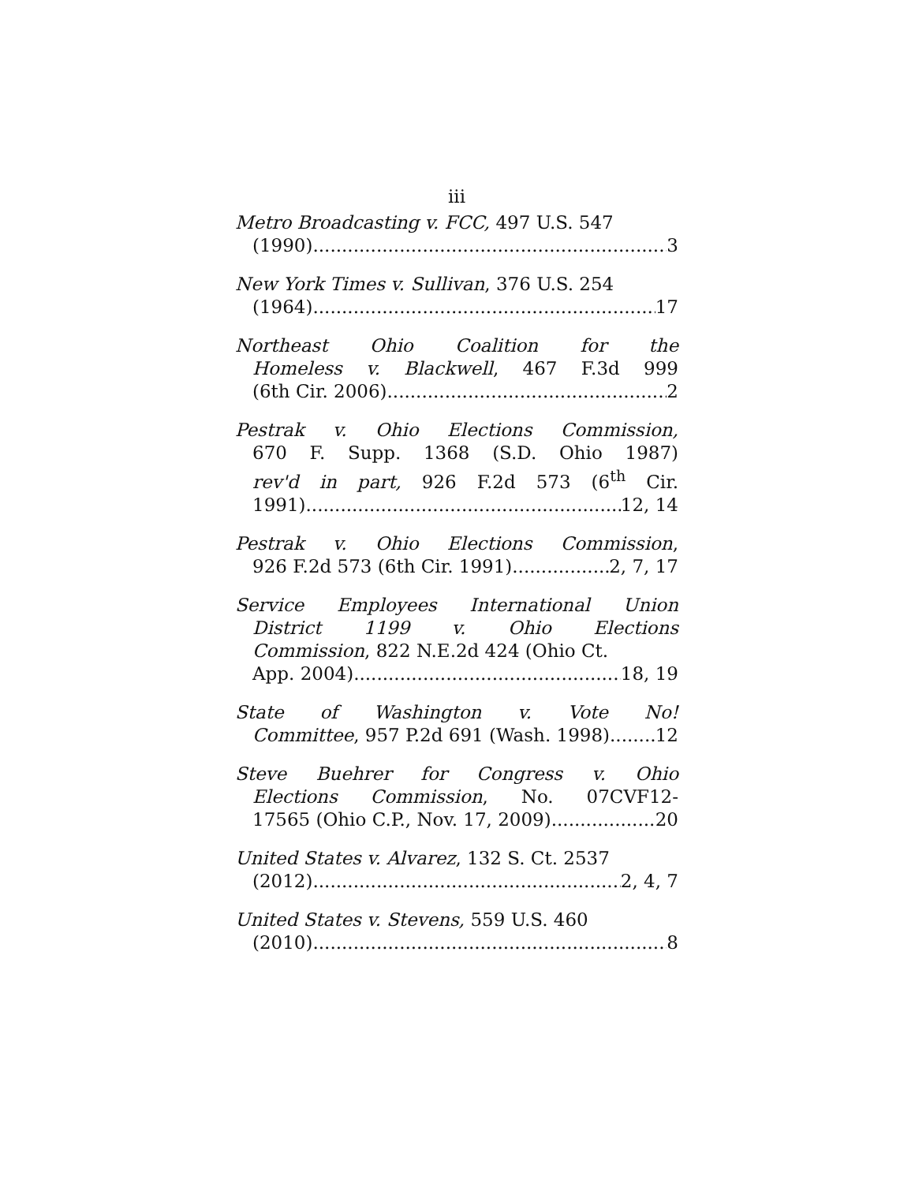iii
Metro Broadcasting v. FCC, 497 U.S. 547
(1990) 3
New York Times v. Sullivan, 376 U.S. 254
(1964) 17
Northeast Ohio Coalition for the
Homeless v. Blackwell, 467 F.3d 999
(6th Cir. 2006) 2
Pestrak v. Ohio Elections Commission,
670 F. Supp. 1368 (S.D. Ohio 1987)
rev'd in part, 926 F.2d 573 (6<sup>th</sup> Cir.
1991) 12, 14
Pestrak v. Ohio Elections Commission,
926 F.2d 573 (6th Cir. 1991) 2, 7, 17
Service Employees International Union
District 1199 v. Ohio Elections
Commission, 822 N.E.2d 424 (Ohio Ct.
App. 2004) 18, 19
State of Washington v. Vote No!
Committee, 957 P.2d 691 (Wash. 1998) 12
Steve Buehrer for Congress v. Ohio
Elections Commission, No. 07CVF12-
17565 (Ohio C.P., Nov. 17, 2009) 20
United States v. Alvarez, 132 S. Ct. 2537
(2012) 2, 4, 7
United States v. Stevens, 559 U.S. 460
(2010) 8